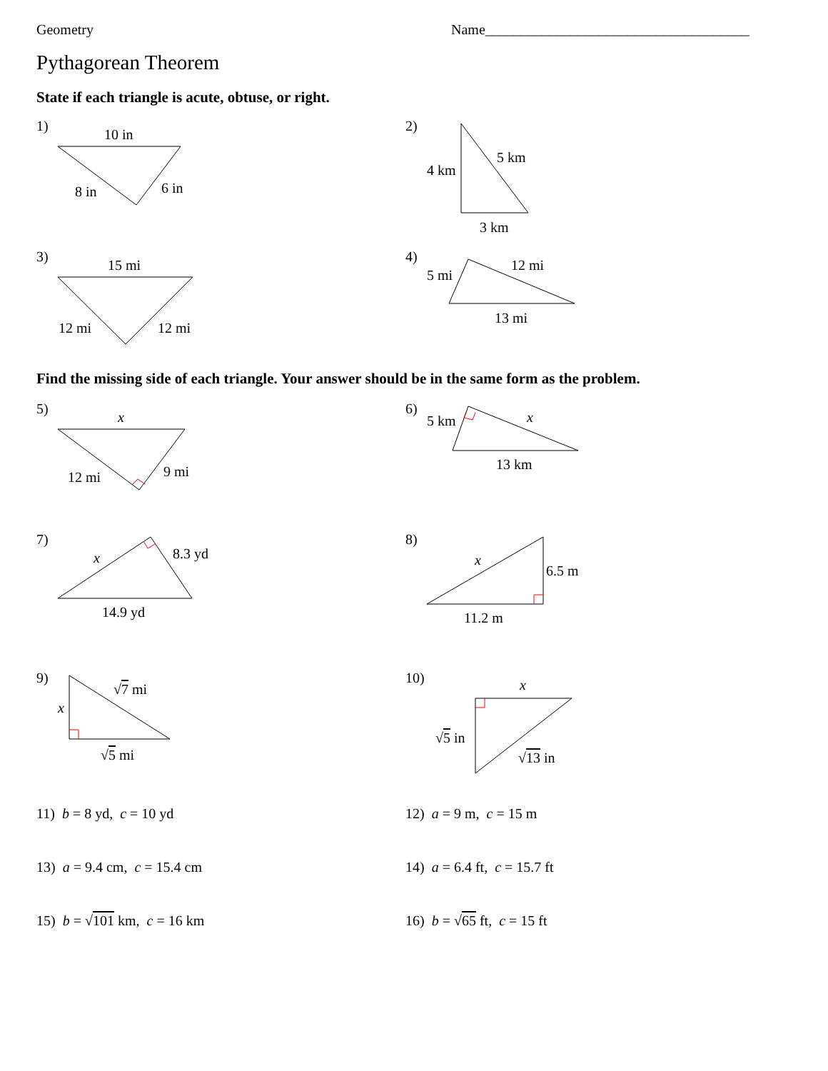Geometry Name_____________________________________
Pythagorean Theorem
State if each triangle is acute, obtuse, or right.
1)
10 in
8 in
6 in
2)
4 km
5 km
3 km
3)
15 mi
12 mi
12 mi
4)
5 mi
12 mi
13 mi
Find the missing side of each triangle. Your answer should be in the same form as the problem.
5)
x
12 mi
9 mi
6)
5 km
x
13 km
7)
x
8.3 yd
14.9 yd
8)
x
6.5 m
11.2 m
9)
x
√7 mi
√5 mi
10)
x
√5 in
√13 in
11) b = 8 yd, c = 10 yd 12) a = 9 m, c = 15 m
13) a = 9.4 cm, c = 15.4 cm 14) a = 6.4 ft, c = 15.7 ft
15) b = √101 km, c = 16 km 16) b = √65 ft, c = 15 ft